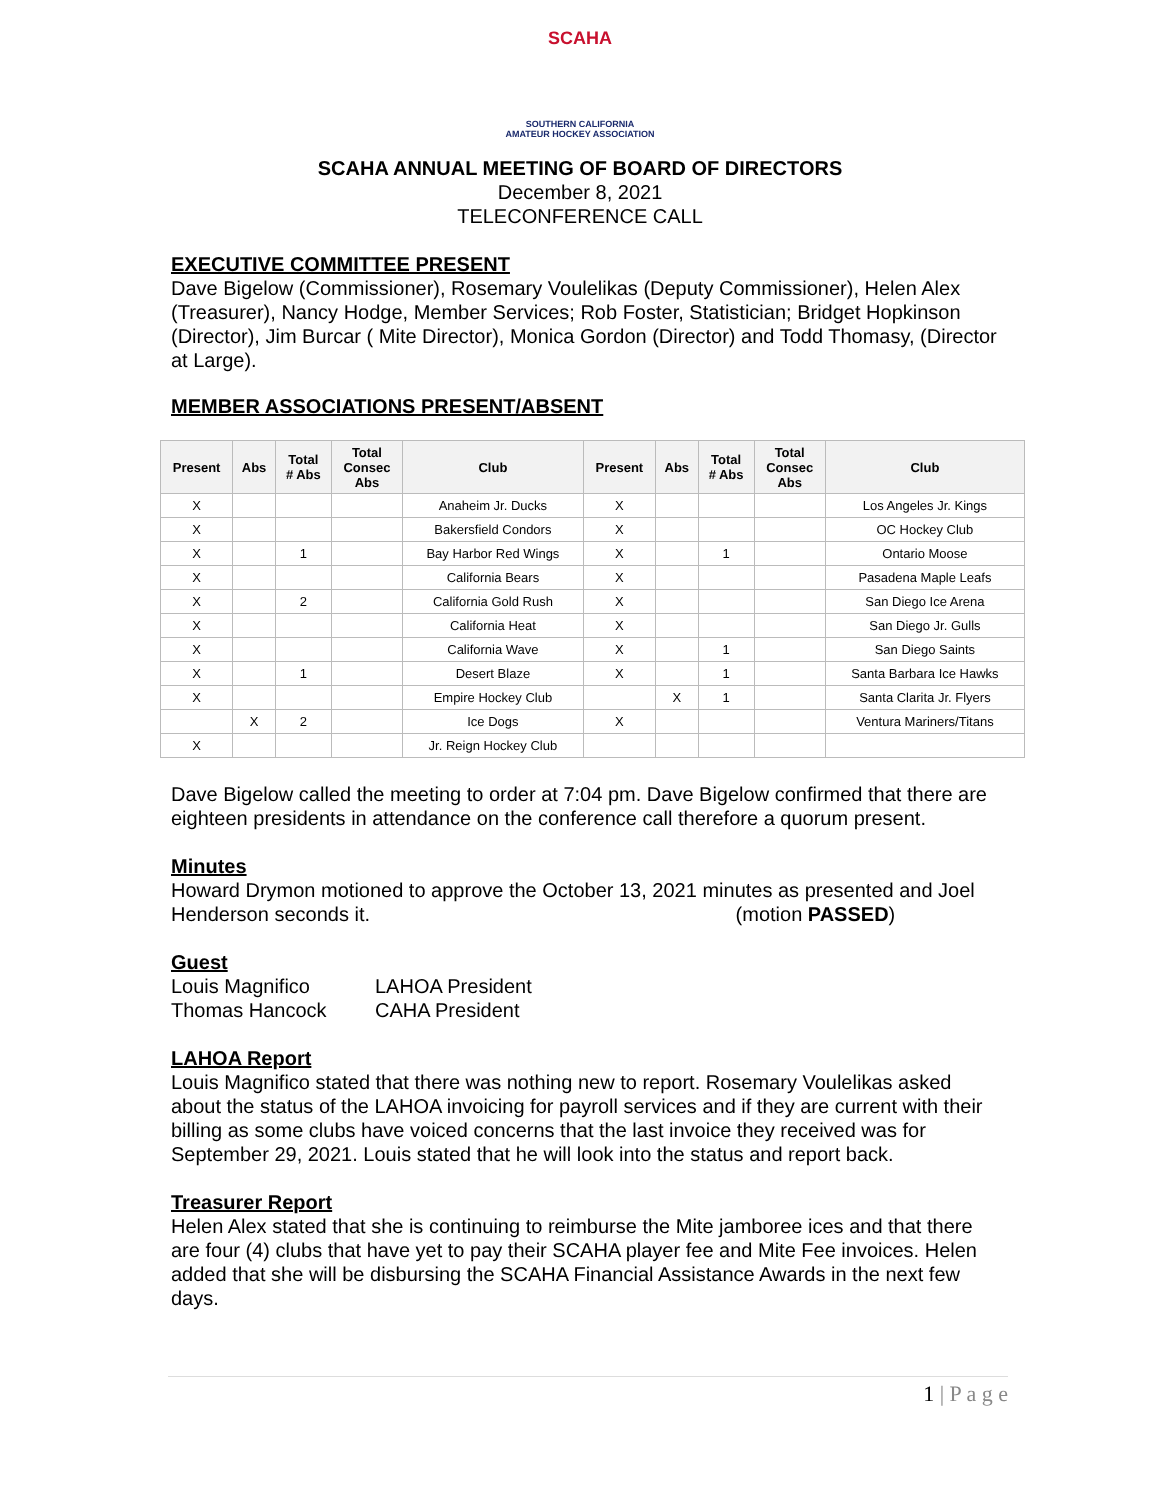SCAHA
SOUTHERN CALIFORNIA
AMATEUR HOCKEY ASSOCIATION
SCAHA ANNUAL MEETING OF BOARD OF DIRECTORS
December 8, 2021
TELECONFERENCE CALL
EXECUTIVE COMMITTEE PRESENT
Dave Bigelow (Commissioner), Rosemary Voulelikas (Deputy Commissioner), Helen Alex (Treasurer), Nancy Hodge, Member Services; Rob Foster, Statistician; Bridget Hopkinson (Director), Jim Burcar ( Mite Director), Monica Gordon (Director) and Todd Thomasy, (Director at Large).
MEMBER ASSOCIATIONS PRESENT/ABSENT
| Present | Abs | Total # Abs | Total Consec Abs | Club | Present | Abs | Total # Abs | Total Consec Abs | Club |
| --- | --- | --- | --- | --- | --- | --- | --- | --- | --- |
| X | | | | Anaheim Jr. Ducks | X | | | | Los Angeles Jr. Kings |
| X | | | | Bakersfield Condors | X | | | | OC Hockey Club |
| X | | 1 | | Bay Harbor Red Wings | X | | 1 | | Ontario Moose |
| X | | | | California Bears | X | | | | Pasadena Maple Leafs |
| X | | 2 | | California Gold Rush | X | | | | San Diego Ice Arena |
| X | | | | California Heat | X | | | | San Diego Jr. Gulls |
| X | | | | California Wave | X | | 1 | | San Diego Saints |
| X | | 1 | | Desert Blaze | X | | 1 | | Santa Barbara Ice Hawks |
| X | | | | Empire Hockey Club | | X | 1 | | Santa Clarita Jr. Flyers |
| | X | 2 | | Ice Dogs | X | | | | Ventura Mariners/Titans |
| X | | | | Jr. Reign Hockey Club | | | | | |
Dave Bigelow called the meeting to order at 7:04 pm. Dave Bigelow confirmed that there are eighteen presidents in attendance on the conference call therefore a quorum present.
Minutes
Howard Drymon motioned to approve the October 13, 2021 minutes as presented and Joel Henderson seconds it. (motion PASSED)
Guest
Louis Magnifico LAHOA President
Thomas Hancock CAHA President
LAHOA Report
Louis Magnifico stated that there was nothing new to report. Rosemary Voulelikas asked about the status of the LAHOA invoicing for payroll services and if they are current with their billing as some clubs have voiced concerns that the last invoice they received was for September 29, 2021. Louis stated that he will look into the status and report back.
Treasurer Report
Helen Alex stated that she is continuing to reimburse the Mite jamboree ices and that there are four (4) clubs that have yet to pay their SCAHA player fee and Mite Fee invoices. Helen added that she will be disbursing the SCAHA Financial Assistance Awards in the next few days.
1 | P a g e